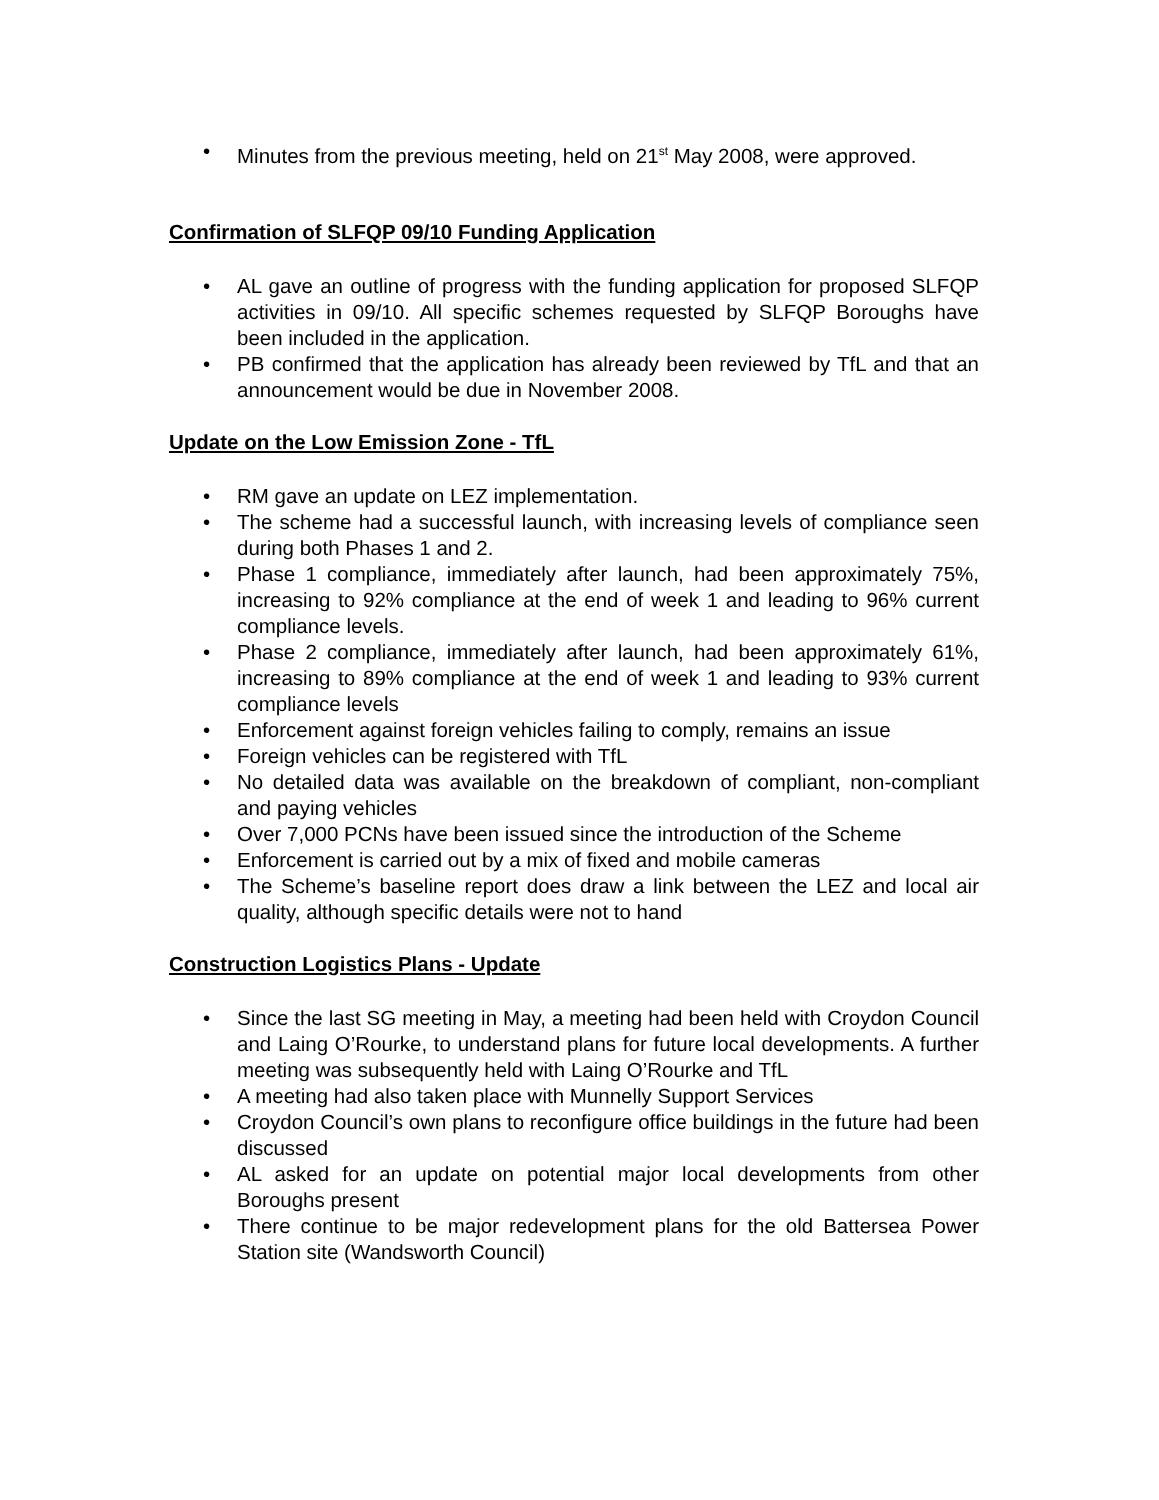• Minutes from the previous meeting, held on 21<sup>st</sup> May 2008, were approved.
Confirmation of SLFQP 09/10 Funding Application
• AL gave an outline of progress with the funding application for proposed SLFQP activities in 09/10. All specific schemes requested by SLFQP Boroughs have been included in the application.
• PB confirmed that the application has already been reviewed by TfL and that an announcement would be due in November 2008.
Update on the Low Emission Zone - TfL
• RM gave an update on LEZ implementation.
• The scheme had a successful launch, with increasing levels of compliance seen during both Phases 1 and 2.
• Phase 1 compliance, immediately after launch, had been approximately 75%, increasing to 92% compliance at the end of week 1 and leading to 96% current compliance levels.
• Phase 2 compliance, immediately after launch, had been approximately 61%, increasing to 89% compliance at the end of week 1 and leading to 93% current compliance levels
• Enforcement against foreign vehicles failing to comply, remains an issue
• Foreign vehicles can be registered with TfL
• No detailed data was available on the breakdown of compliant, non-compliant and paying vehicles
• Over 7,000 PCNs have been issued since the introduction of the Scheme
• Enforcement is carried out by a mix of fixed and mobile cameras
• The Scheme’s baseline report does draw a link between the LEZ and local air quality, although specific details were not to hand
Construction Logistics Plans - Update
• Since the last SG meeting in May, a meeting had been held with Croydon Council and Laing O’Rourke, to understand plans for future local developments. A further meeting was subsequently held with Laing O’Rourke and TfL
• A meeting had also taken place with Munnelly Support Services
• Croydon Council’s own plans to reconfigure office buildings in the future had been discussed
• AL asked for an update on potential major local developments from other Boroughs present
• There continue to be major redevelopment plans for the old Battersea Power Station site (Wandsworth Council)